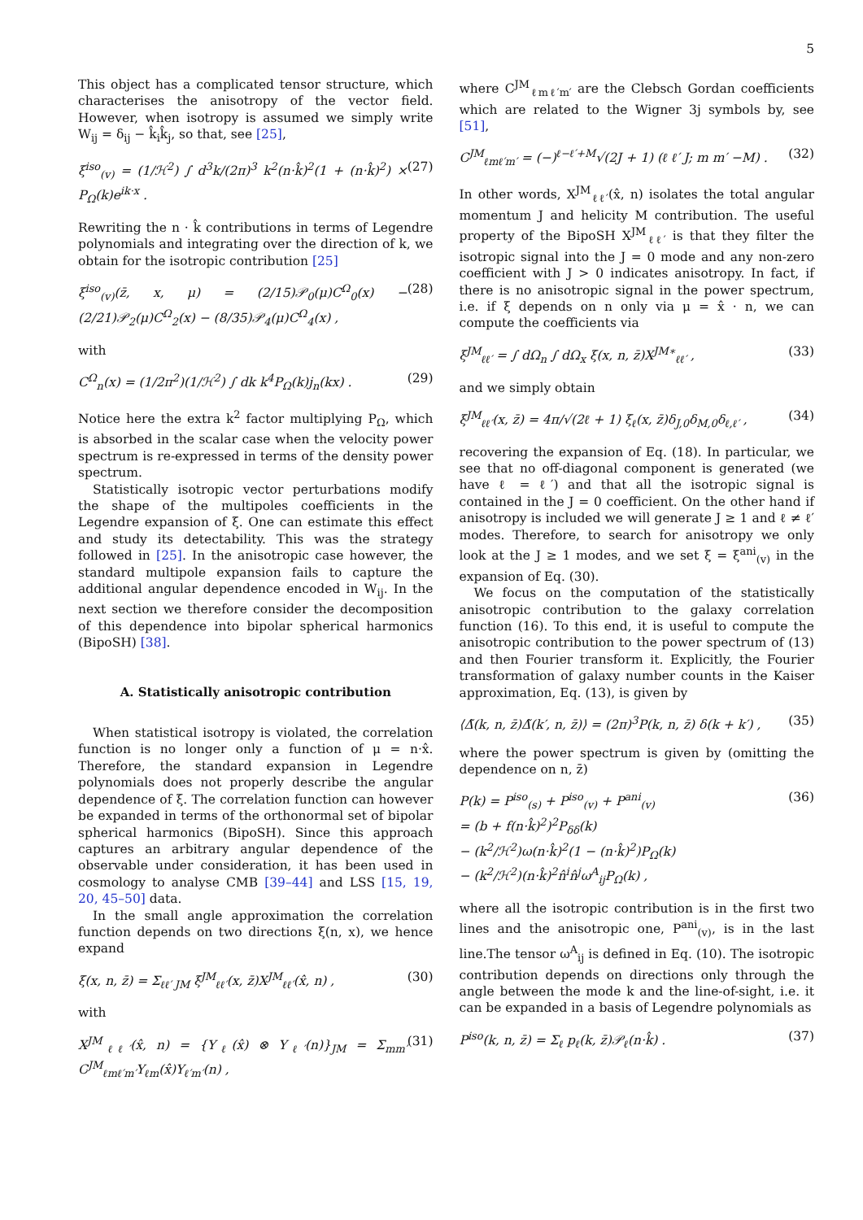5
This object has a complicated tensor structure, which characterises the anisotropy of the vector field. However, when isotropy is assumed we simply write W<sub>ij</sub> = δ<sub>ij</sub> − k̂<sub>i</sub>k̂<sub>j</sub>, so that, see [25],
ξ<sup>iso</sup><sub>(v)</sub> = (1/ℋ<sup>2</sup>) ∫ d<sup>3</sup>k/(2π)<sup>3</sup> k<sup>2</sup>(n·k̂)<sup>2</sup>(1 + (n·k̂)<sup>2</sup>) × P<sub>Ω</sub>(k)e<sup>ik·x</sup> . (27)
Rewriting the n · k̂ contributions in terms of Legendre polynomials and integrating over the direction of k, we obtain for the isotropic contribution [25]
ξ<sup>iso</sup><sub>(v)</sub>(z̄, x, μ) = (2/15)𝒫<sub>0</sub>(μ)C<sup>Ω</sup><sub>0</sub>(x) − (2/21)𝒫<sub>2</sub>(μ)C<sup>Ω</sup><sub>2</sub>(x) − (8/35)𝒫<sub>4</sub>(μ)C<sup>Ω</sup><sub>4</sub>(x) , (28)
with
C<sup>Ω</sup><sub>n</sub>(x) = (1/2π<sup>2</sup>)(1/ℋ<sup>2</sup>) ∫ dk k<sup>4</sup>P<sub>Ω</sub>(k)j<sub>n</sub>(kx) . (29)
Notice here the extra k<sup>2</sup> factor multiplying P<sub>Ω</sub>, which is absorbed in the scalar case when the velocity power spectrum is re-expressed in terms of the density power spectrum.
Statistically isotropic vector perturbations modify the shape of the multipoles coefficients in the Legendre expansion of ξ. One can estimate this effect and study its detectability. This was the strategy followed in [25]. In the anisotropic case however, the standard multipole expansion fails to capture the additional angular dependence encoded in W<sub>ij</sub>. In the next section we therefore consider the decomposition of this dependence into bipolar spherical harmonics (BipoSH) [38].
A. Statistically anisotropic contribution
When statistical isotropy is violated, the correlation function is no longer only a function of μ = n·x̂. Therefore, the standard expansion in Legendre polynomials does not properly describe the angular dependence of ξ. The correlation function can however be expanded in terms of the orthonormal set of bipolar spherical harmonics (BipoSH). Since this approach captures an arbitrary angular dependence of the observable under consideration, it has been used in cosmology to analyse CMB [39–44] and LSS [15, 19, 20, 45–50] data.
In the small angle approximation the correlation function depends on two directions ξ(n, x), we hence expand
ξ(x, n, z̄) = Σ<sub>ℓℓ′ JM</sub> ξ<sup>JM</sup><sub>ℓℓ′</sub>(x, z̄)X<sup>JM</sup><sub>ℓℓ′</sub>(x̂, n) , (30)
with
X<sup>JM</sup><sub>ℓℓ′</sub>(x̂, n) = {Y<sub>ℓ</sub>(x̂) ⊗ Y<sub>ℓ′</sub>(n)}<sub>JM</sub> = Σ<sub>mm′</sub> C<sup>JM</sup><sub>ℓmℓ′m′</sub>Y<sub>ℓm</sub>(x̂)Y<sub>ℓ′m′</sub>(n) , (31)
where C<sup>JM</sup><sub>ℓmℓ′m′</sub> are the Clebsch Gordan coefficients which are related to the Wigner 3j symbols by, see [51],
C<sup>JM</sup><sub>ℓmℓ′m′</sub> = (−)<sup>ℓ−ℓ′+M</sup>√(2J + 1) (ℓ ℓ′ J; m m′ −M) . (32)
In other words, X<sup>JM</sup><sub>ℓℓ′</sub>(x̂, n) isolates the total angular momentum J and helicity M contribution. The useful property of the BipoSH X<sup>JM</sup><sub>ℓℓ′</sub> is that they filter the isotropic signal into the J = 0 mode and any non-zero coefficient with J > 0 indicates anisotropy. In fact, if there is no anisotropic signal in the power spectrum, i.e. if ξ depends on n only via μ = x̂ · n, we can compute the coefficients via
ξ<sup>JM</sup><sub>ℓℓ′</sub> = ∫ dΩ<sub>n</sub> ∫ dΩ<sub>x</sub> ξ(x, n, z̄)X<sup>JM∗</sup><sub>ℓℓ′</sub> , (33)
and we simply obtain
ξ<sup>JM</sup><sub>ℓℓ′</sub>(x, z̄) = 4π/√(2ℓ + 1) ξ<sub>ℓ</sub>(x, z̄)δ<sub>J,0</sub>δ<sub>M,0</sub>δ<sub>ℓ,ℓ′</sub> , (34)
recovering the expansion of Eq. (18). In particular, we see that no off-diagonal component is generated (we have ℓ = ℓ′) and that all the isotropic signal is contained in the J = 0 coefficient. On the other hand if anisotropy is included we will generate J ≥ 1 and ℓ ≠ ℓ′ modes. Therefore, to search for anisotropy we only look at the J ≥ 1 modes, and we set ξ = ξ<sup>ani</sup><sub>(v)</sub> in the expansion of Eq. (30).
We focus on the computation of the statistically anisotropic contribution to the galaxy correlation function (16). To this end, it is useful to compute the anisotropic contribution to the power spectrum of (13) and then Fourier transform it. Explicitly, the Fourier transformation of galaxy number counts in the Kaiser approximation, Eq. (13), is given by
⟨Δ̃(k, n, z̄)Δ̃(k′, n, z̄)⟩ = (2π)<sup>3</sup>P(k, n, z̄) δ(k + k′) , (35)
where the power spectrum is given by (omitting the dependence on n, z̄)
P(k) = P<sup>iso</sup><sub>(s)</sub> + P<sup>iso</sup><sub>(v)</sub> + P<sup>ani</sup><sub>(v)</sub>
= (b + f(n·k̂)<sup>2</sup>)<sup>2</sup>P<sub>δδ</sub>(k)
− (k<sup>2</sup>/ℋ<sup>2</sup>)ω(n·k̂)<sup>2</sup>(1 − (n·k̂)<sup>2</sup>)P<sub>Ω</sub>(k)
− (k<sup>2</sup>/ℋ<sup>2</sup>)(n·k̂)<sup>2</sup>n̂<sup>i</sup>n̂<sup>j</sup>ω<sup>A</sup><sub>ij</sub>P<sub>Ω</sub>(k) , (36)
where all the isotropic contribution is in the first two lines and the anisotropic one, P<sup>ani</sup><sub>(v)</sub>, is in the last line.The tensor ω<sup>A</sup><sub>ij</sub> is defined in Eq. (10). The isotropic contribution depends on directions only through the angle between the mode k and the line-of-sight, i.e. it can be expanded in a basis of Legendre polynomials as
P<sup>iso</sup>(k, n, z̄) = Σ<sub>ℓ</sub> p<sub>ℓ</sub>(k, z̄)𝒫<sub>ℓ</sub>(n·k̂) . (37)